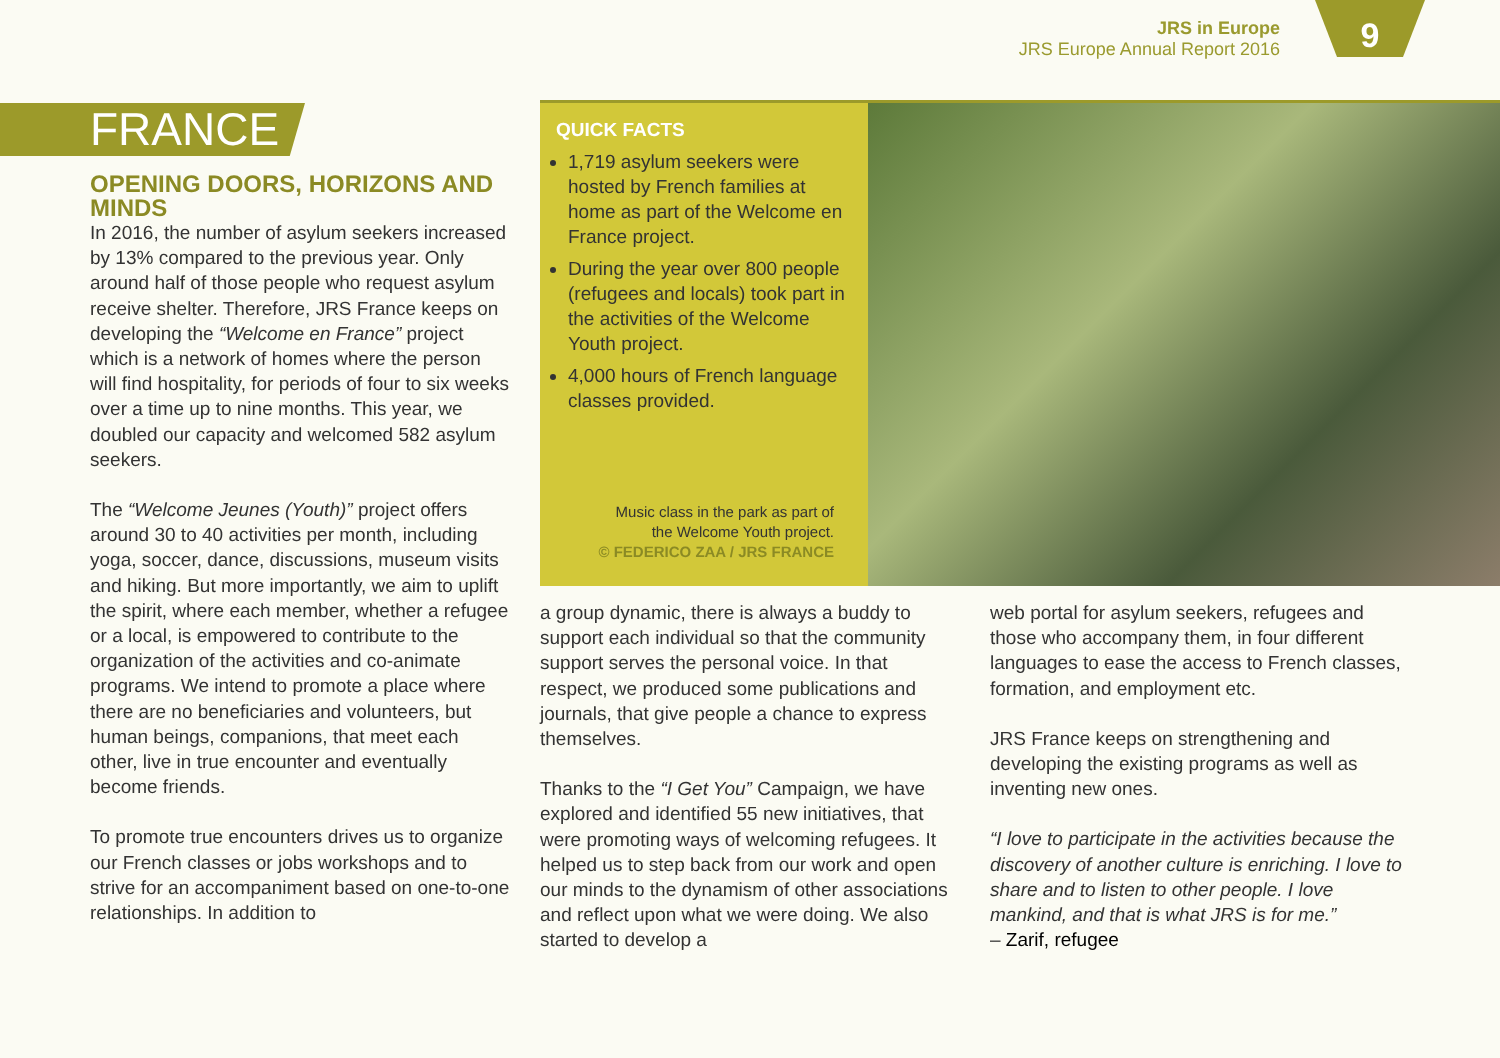JRS in Europe
JRS Europe Annual Report 2016
9
FRANCE
OPENING DOORS, HORIZONS AND MINDS
In 2016, the number of asylum seekers increased by 13% compared to the previous year. Only around half of those people who request asylum receive shelter. Therefore, JRS France keeps on developing the “Welcome en France” project which is a network of homes where the person will find hospitality, for periods of four to six weeks over a time up to nine months. This year, we doubled our capacity and welcomed 582 asylum seekers.
The “Welcome Jeunes (Youth)” project offers around 30 to 40 activities per month, including yoga, soccer, dance, discussions, museum visits and hiking. But more importantly, we aim to uplift the spirit, where each member, whether a refugee or a local, is empowered to contribute to the organization of the activities and co-animate programs. We intend to promote a place where there are no beneficiaries and volunteers, but human beings, companions, that meet each other, live in true encounter and eventually become friends.
To promote true encounters drives us to organize our French classes or jobs workshops and to strive for an accompaniment based on one-to-one relationships. In addition to
QUICK FACTS
1,719 asylum seekers were hosted by French families at home as part of the Welcome en France project.
During the year over 800 people (refugees and locals) took part in the activities of the Welcome Youth project.
4,000 hours of French language classes provided.
Music class in the park as part of
the Welcome Youth project.
© FEDERICO ZAA / JRS FRANCE
a group dynamic, there is always a buddy to support each individual so that the community support serves the personal voice. In that respect, we produced some publications and journals, that give people a chance to express themselves.
Thanks to the “I Get You” Campaign, we have explored and identified 55 new initiatives, that were promoting ways of welcoming refugees. It helped us to step back from our work and open our minds to the dynamism of other associations and reflect upon what we were doing. We also started to develop a
web portal for asylum seekers, refugees and those who accompany them, in four different languages to ease the access to French classes, formation, and employment etc.
JRS France keeps on strengthening and developing the existing programs as well as inventing new ones.
“I love to participate in the activities because the discovery of another culture is enriching. I love to share and to listen to other people. I love mankind, and that is what JRS is for me.”
– Zarif, refugee